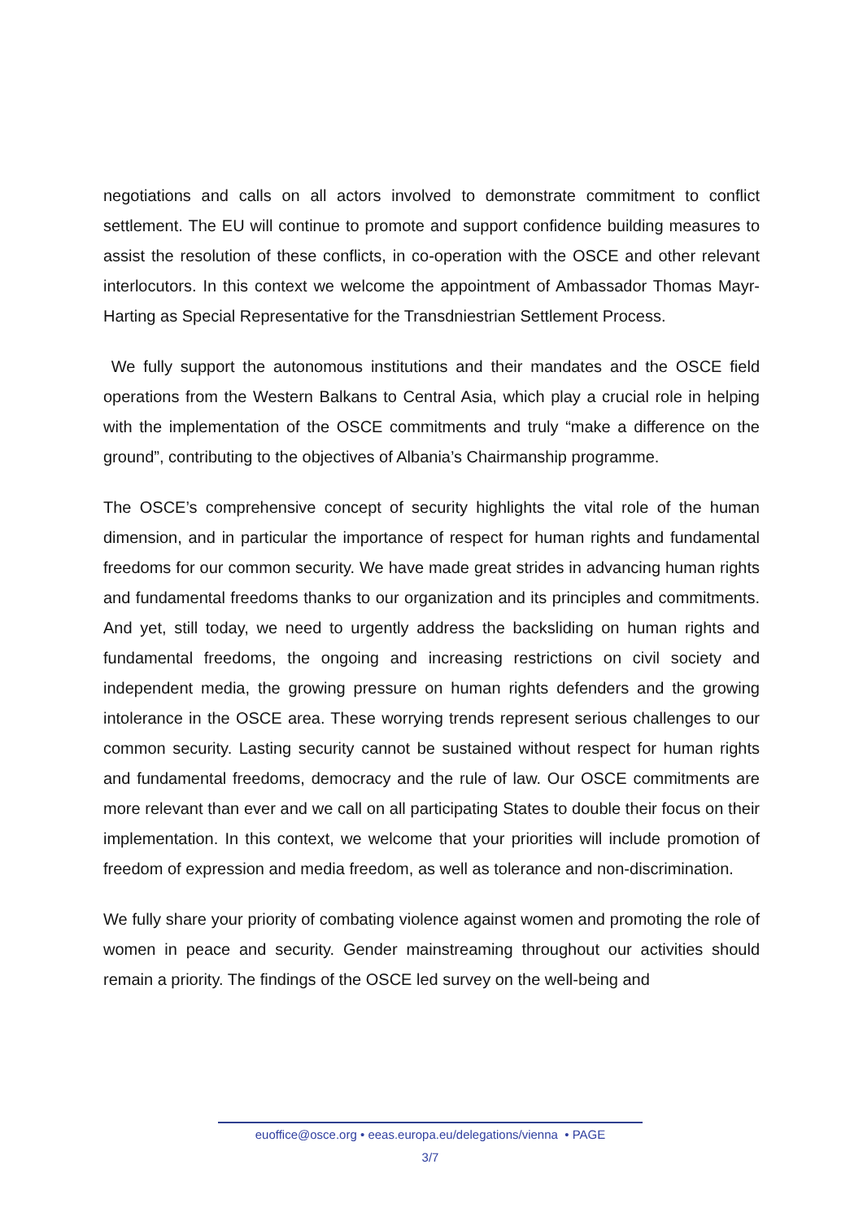negotiations and calls on all actors involved to demonstrate commitment to conflict settlement. The EU will continue to promote and support confidence building measures to assist the resolution of these conflicts, in co-operation with the OSCE and other relevant interlocutors. In this context we welcome the appointment of Ambassador Thomas Mayr-Harting as Special Representative for the Transdniestrian Settlement Process.
We fully support the autonomous institutions and their mandates and the OSCE field operations from the Western Balkans to Central Asia, which play a crucial role in helping with the implementation of the OSCE commitments and truly “make a difference on the ground”, contributing to the objectives of Albania’s Chairmanship programme.
The OSCE’s comprehensive concept of security highlights the vital role of the human dimension, and in particular the importance of respect for human rights and fundamental freedoms for our common security. We have made great strides in advancing human rights and fundamental freedoms thanks to our organization and its principles and commitments. And yet, still today, we need to urgently address the backsliding on human rights and fundamental freedoms, the ongoing and increasing restrictions on civil society and independent media, the growing pressure on human rights defenders and the growing intolerance in the OSCE area. These worrying trends represent serious challenges to our common security. Lasting security cannot be sustained without respect for human rights and fundamental freedoms, democracy and the rule of law. Our OSCE commitments are more relevant than ever and we call on all participating States to double their focus on their implementation. In this context, we welcome that your priorities will include promotion of freedom of expression and media freedom, as well as tolerance and non-discrimination.
We fully share your priority of combating violence against women and promoting the role of women in peace and security. Gender mainstreaming throughout our activities should remain a priority. The findings of the OSCE led survey on the well-being and
euoffice@osce.org • eeas.europa.eu/delegations/vienna • PAGE
3/7